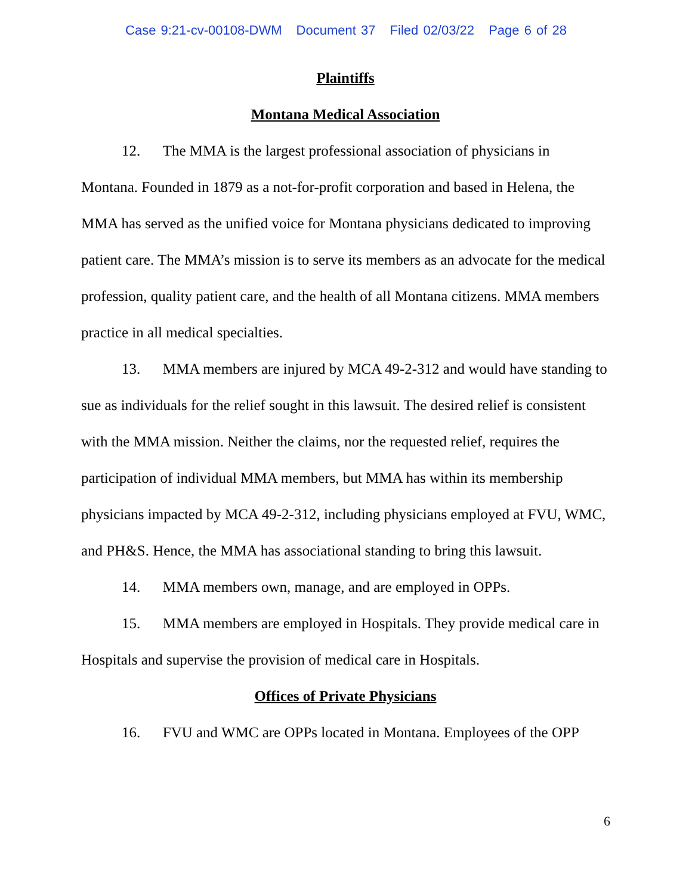Case 9:21-cv-00108-DWM Document 37 Filed 02/03/22 Page 6 of 28
Plaintiffs
Montana Medical Association
12. The MMA is the largest professional association of physicians in Montana. Founded in 1879 as a not-for-profit corporation and based in Helena, the MMA has served as the unified voice for Montana physicians dedicated to improving patient care. The MMA’s mission is to serve its members as an advocate for the medical profession, quality patient care, and the health of all Montana citizens. MMA members practice in all medical specialties.
13. MMA members are injured by MCA 49-2-312 and would have standing to sue as individuals for the relief sought in this lawsuit. The desired relief is consistent with the MMA mission. Neither the claims, nor the requested relief, requires the participation of individual MMA members, but MMA has within its membership physicians impacted by MCA 49-2-312, including physicians employed at FVU, WMC, and PH&S. Hence, the MMA has associational standing to bring this lawsuit.
14. MMA members own, manage, and are employed in OPPs.
15. MMA members are employed in Hospitals. They provide medical care in Hospitals and supervise the provision of medical care in Hospitals.
Offices of Private Physicians
16. FVU and WMC are OPPs located in Montana. Employees of the OPP
6